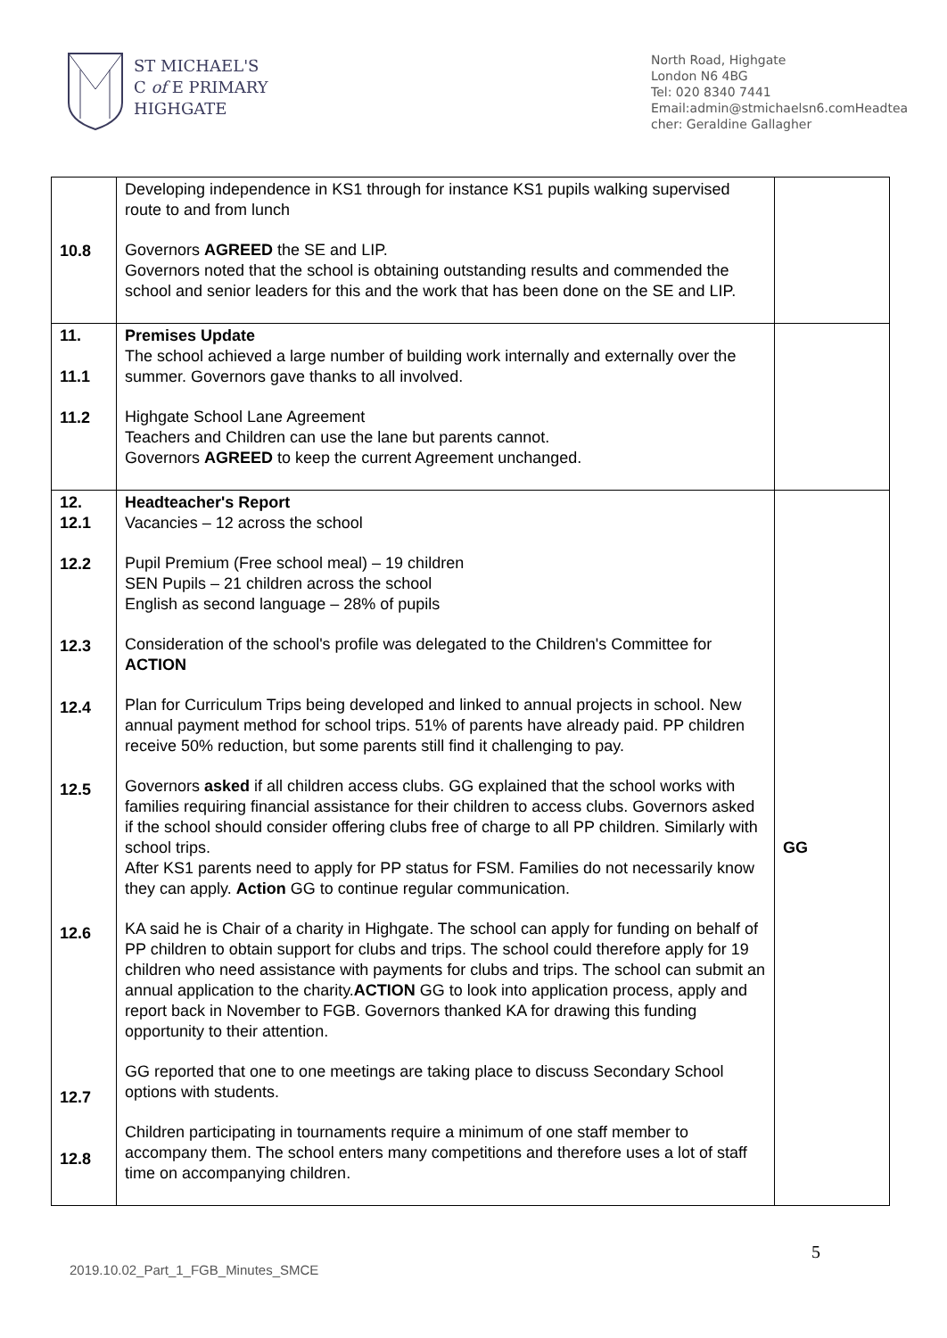ST MICHAEL'S
C of E PRIMARY
HIGHGATE
North Road, Highgate
London N6 4BG
Tel: 020 8340 7441
Email:admin@stmichaelsn6.comHeadtea cher: Geraldine Gallagher
| 10.8 | Developing independence in KS1 through for instance KS1 pupils walking supervised route to and from lunch Governors AGREED the SE and LIP. Governors noted that the school is obtaining outstanding results and commended the school and senior leaders for this and the work that has been done on the SE and LIP. | |
| 11. 11.1 11.2 | Premises Update The school achieved a large number of building work internally and externally over the summer. Governors gave thanks to all involved. Highgate School Lane Agreement Teachers and Children can use the lane but parents cannot. Governors AGREED to keep the current Agreement unchanged. | |
| 12. 12.1 12.2 12.3 12.4 12.5 12.6 12.7 12.8 | Headteacher's Report Vacancies – 12 across the school Pupil Premium (Free school meal) – 19 children SEN Pupils – 21 children across the school English as second language – 28% of pupils Consideration of the school's profile was delegated to the Children's Committee for ACTION Plan for Curriculum Trips being developed and linked to annual projects in school. New annual payment method for school trips. 51% of parents have already paid. PP children receive 50% reduction, but some parents still find it challenging to pay. Governors asked if all children access clubs. GG explained that the school works with families requiring financial assistance for their children to access clubs. Governors asked if the school should consider offering clubs free of charge to all PP children. Similarly with school trips. After KS1 parents need to apply for PP status for FSM. Families do not necessarily know they can apply. Action GG to continue regular communication. KA said he is Chair of a charity in Highgate. The school can apply for funding on behalf of PP children to obtain support for clubs and trips. The school could therefore apply for 19 children who need assistance with payments for clubs and trips. The school can submit an annual application to the charity. ACTION GG to look into application process, apply and report back in November to FGB. Governors thanked KA for drawing this funding opportunity to their attention. GG reported that one to one meetings are taking place to discuss Secondary School options with students. Children participating in tournaments require a minimum of one staff member to accompany them. The school enters many competitions and therefore uses a lot of staff time on accompanying children. | GG |
5
2019.10.02_Part_1_FGB_Minutes_SMCE